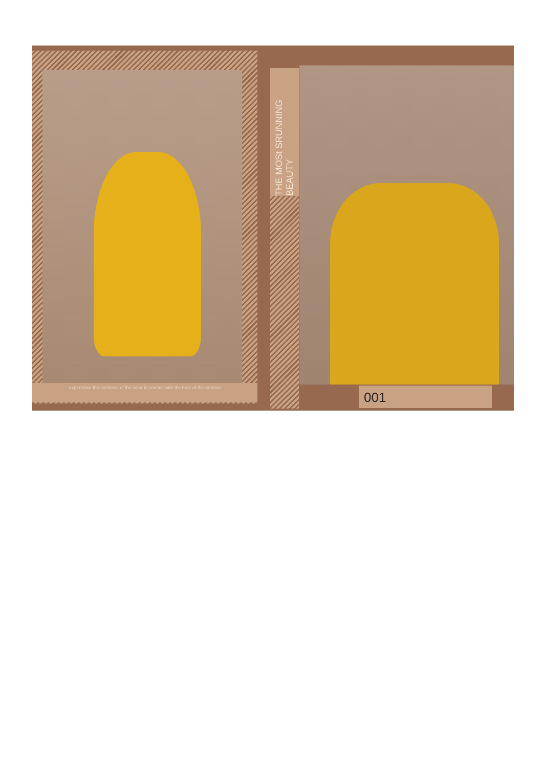experience the coolness of the color in contast with the heat of this season
THE MOSt SRUNNING BEAUTY
001